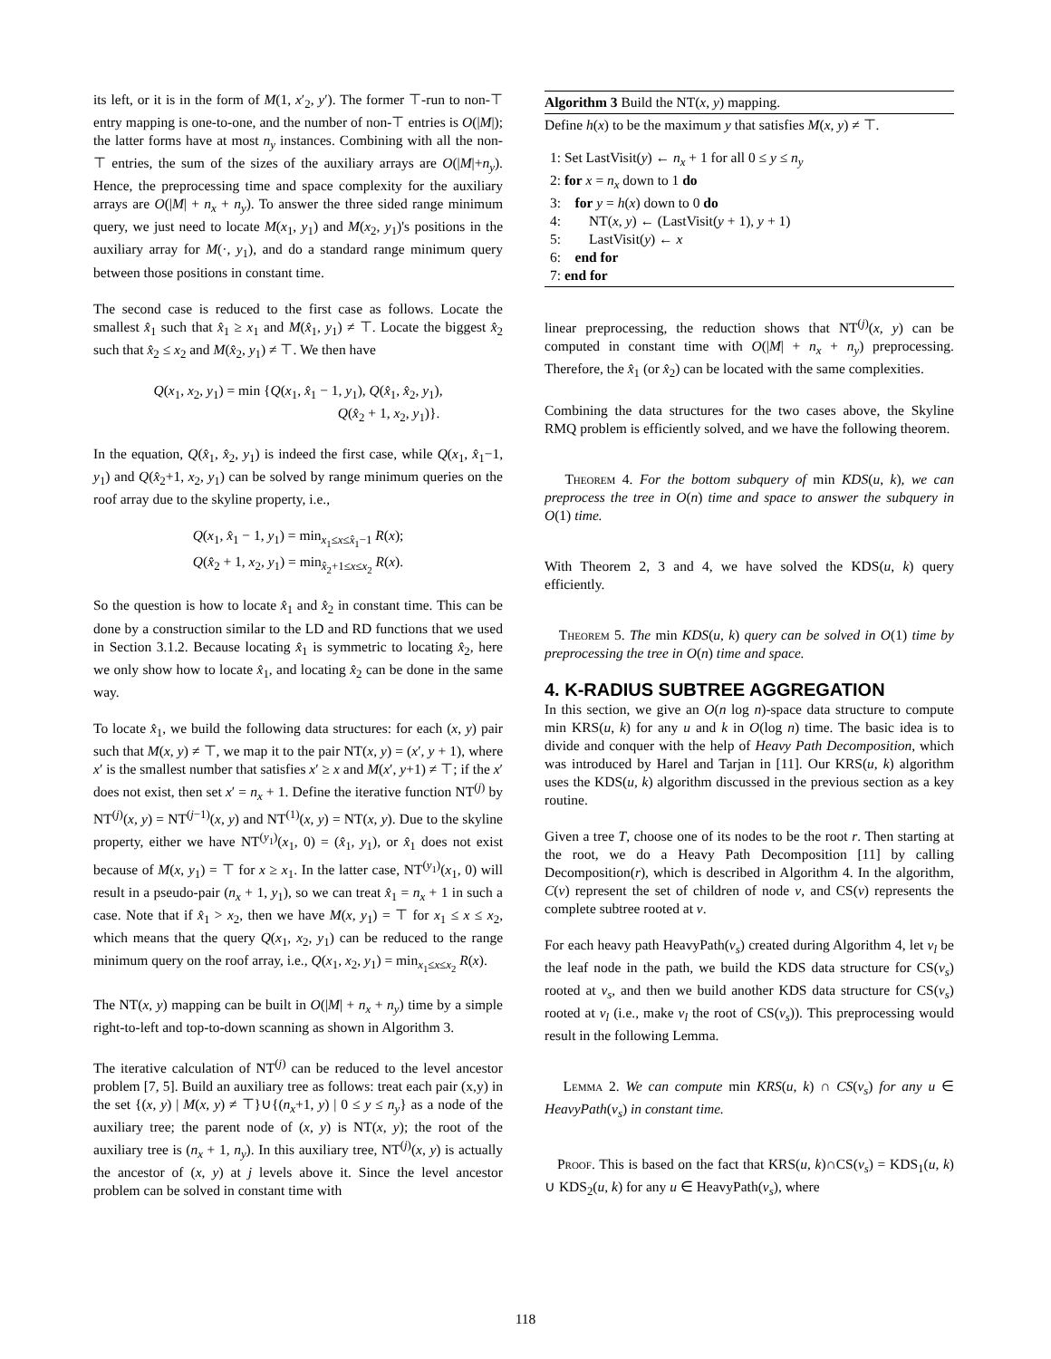its left, or it is in the form of M(1, x′<sub>2</sub>, y′). The former ⊤-run to non-⊤ entry mapping is one-to-one, and the number of non-⊤ entries is O(|M|); the latter forms have at most n<sub>y</sub> instances. Combining with all the non-⊤ entries, the sum of the sizes of the auxiliary arrays are O(|M|+n<sub>y</sub>). Hence, the preprocessing time and space complexity for the auxiliary arrays are O(|M| + n<sub>x</sub> + n<sub>y</sub>). To answer the three sided range minimum query, we just need to locate M(x<sub>1</sub>, y<sub>1</sub>) and M(x<sub>2</sub>, y<sub>1</sub>)'s positions in the auxiliary array for M(·, y<sub>1</sub>), and do a standard range minimum query between those positions in constant time.
The second case is reduced to the first case as follows. Locate the smallest x̂<sub>1</sub> such that x̂<sub>1</sub> ≥ x<sub>1</sub> and M(x̂<sub>1</sub>, y<sub>1</sub>) ≠ ⊤. Locate the biggest x̂<sub>2</sub> such that x̂<sub>2</sub> ≤ x<sub>2</sub> and M(x̂<sub>2</sub>, y<sub>1</sub>) ≠ ⊤. We then have
Q(x<sub>1</sub>, x<sub>2</sub>, y<sub>1</sub>) = min {Q(x<sub>1</sub>, x̂<sub>1</sub> − 1, y<sub>1</sub>), Q(x̂<sub>1</sub>, x̂<sub>2</sub>, y<sub>1</sub>),
Q(x̂<sub>2</sub> + 1, x<sub>2</sub>, y<sub>1</sub>)}.
In the equation, Q(x̂<sub>1</sub>, x̂<sub>2</sub>, y<sub>1</sub>) is indeed the first case, while Q(x<sub>1</sub>, x̂<sub>1</sub>−1, y<sub>1</sub>) and Q(x̂<sub>2</sub>+1, x<sub>2</sub>, y<sub>1</sub>) can be solved by range minimum queries on the roof array due to the skyline property, i.e.,
Q(x<sub>1</sub>, x̂<sub>1</sub> − 1, y<sub>1</sub>) = min<sub>x<sub>1</sub>≤x≤x̂<sub>1</sub>−1</sub> R(x);
Q(x̂<sub>2</sub> + 1, x<sub>2</sub>, y<sub>1</sub>) = min<sub>x̂<sub>2</sub>+1≤x≤x<sub>2</sub></sub> R(x).
So the question is how to locate x̂<sub>1</sub> and x̂<sub>2</sub> in constant time. This can be done by a construction similar to the LD and RD functions that we used in Section 3.1.2. Because locating x̂<sub>1</sub> is symmetric to locating x̂<sub>2</sub>, here we only show how to locate x̂<sub>1</sub>, and locating x̂<sub>2</sub> can be done in the same way.
To locate x̂<sub>1</sub>, we build the following data structures: for each (x, y) pair such that M(x, y) ≠ ⊤, we map it to the pair NT(x, y) = (x′, y + 1), where x′ is the smallest number that satisfies x′ ≥ x and M(x′, y+1) ≠ ⊤; if the x′ does not exist, then set x′ = n<sub>x</sub> + 1. Define the iterative function NT<sup>(j)</sup> by NT<sup>(j)</sup>(x, y) = NT<sup>(j−1)</sup>(x, y) and NT<sup>(1)</sup>(x, y) = NT(x, y). Due to the skyline property, either we have NT<sup>(y<sub>1</sub>)</sup>(x<sub>1</sub>, 0) = (x̂<sub>1</sub>, y<sub>1</sub>), or x̂<sub>1</sub> does not exist because of M(x, y<sub>1</sub>) = ⊤ for x ≥ x<sub>1</sub>. In the latter case, NT<sup>(y<sub>1</sub>)</sup>(x<sub>1</sub>, 0) will result in a pseudo-pair (n<sub>x</sub> + 1, y<sub>1</sub>), so we can treat x̂<sub>1</sub> = n<sub>x</sub> + 1 in such a case. Note that if x̂<sub>1</sub> > x<sub>2</sub>, then we have M(x, y<sub>1</sub>) = ⊤ for x<sub>1</sub> ≤ x ≤ x<sub>2</sub>, which means that the query Q(x<sub>1</sub>, x<sub>2</sub>, y<sub>1</sub>) can be reduced to the range minimum query on the roof array, i.e., Q(x<sub>1</sub>, x<sub>2</sub>, y<sub>1</sub>) = min<sub>x<sub>1</sub>≤x≤x<sub>2</sub></sub> R(x).
The NT(x, y) mapping can be built in O(|M| + n<sub>x</sub> + n<sub>y</sub>) time by a simple right-to-left and top-to-down scanning as shown in Algorithm 3.
The iterative calculation of NT<sup>(j)</sup> can be reduced to the level ancestor problem [7, 5]. Build an auxiliary tree as follows: treat each pair (x,y) in the set {(x, y) | M(x, y) ≠ ⊤}∪{(n<sub>x</sub>+1, y) | 0 ≤ y ≤ n<sub>y</sub>} as a node of the auxiliary tree; the parent node of (x, y) is NT(x, y); the root of the auxiliary tree is (n<sub>x</sub> + 1, n<sub>y</sub>). In this auxiliary tree, NT<sup>(j)</sup>(x, y) is actually the ancestor of (x, y) at j levels above it. Since the level ancestor problem can be solved in constant time with
Algorithm 3 Build the NT(x, y) mapping.
Define h(x) to be the maximum y that satisfies M(x, y) ≠ ⊤.
1: Set LastVisit(y) ← n<sub>x</sub> + 1 for all 0 ≤ y ≤ n<sub>y</sub>
2: for x = n<sub>x</sub> down to 1 do
3: for y = h(x) down to 0 do
4: NT(x, y) ← (LastVisit(y + 1), y + 1)
5: LastVisit(y) ← x
6: end for
7: end for
linear preprocessing, the reduction shows that NT<sup>(j)</sup>(x, y) can be computed in constant time with O(|M| + n<sub>x</sub> + n<sub>y</sub>) preprocessing. Therefore, the x̂<sub>1</sub> (or x̂<sub>2</sub>) can be located with the same complexities.
Combining the data structures for the two cases above, the Skyline RMQ problem is efficiently solved, and we have the following theorem.
Theorem 4. For the bottom subquery of min KDS(u, k), we can preprocess the tree in O(n) time and space to answer the subquery in O(1) time.
With Theorem 2, 3 and 4, we have solved the KDS(u, k) query efficiently.
Theorem 5. The min KDS(u, k) query can be solved in O(1) time by preprocessing the tree in O(n) time and space.
4. K-RADIUS SUBTREE AGGREGATION
In this section, we give an O(n log n)-space data structure to compute min KRS(u, k) for any u and k in O(log n) time. The basic idea is to divide and conquer with the help of Heavy Path Decomposition, which was introduced by Harel and Tarjan in [11]. Our KRS(u, k) algorithm uses the KDS(u, k) algorithm discussed in the previous section as a key routine.
Given a tree T, choose one of its nodes to be the root r. Then starting at the root, we do a Heavy Path Decomposition [11] by calling Decomposition(r), which is described in Algorithm 4. In the algorithm, C(v) represent the set of children of node v, and CS(v) represents the complete subtree rooted at v.
For each heavy path HeavyPath(v<sub>s</sub>) created during Algorithm 4, let v<sub>l</sub> be the leaf node in the path, we build the KDS data structure for CS(v<sub>s</sub>) rooted at v<sub>s</sub>, and then we build another KDS data structure for CS(v<sub>s</sub>) rooted at v<sub>l</sub> (i.e., make v<sub>l</sub> the root of CS(v<sub>s</sub>)). This preprocessing would result in the following Lemma.
Lemma 2. We can compute min KRS(u, k) ∩ CS(v<sub>s</sub>) for any u ∈ HeavyPath(v<sub>s</sub>) in constant time.
Proof. This is based on the fact that KRS(u, k)∩CS(v<sub>s</sub>) = KDS<sub>1</sub>(u, k) ∪ KDS<sub>2</sub>(u, k) for any u ∈ HeavyPath(v<sub>s</sub>), where
118